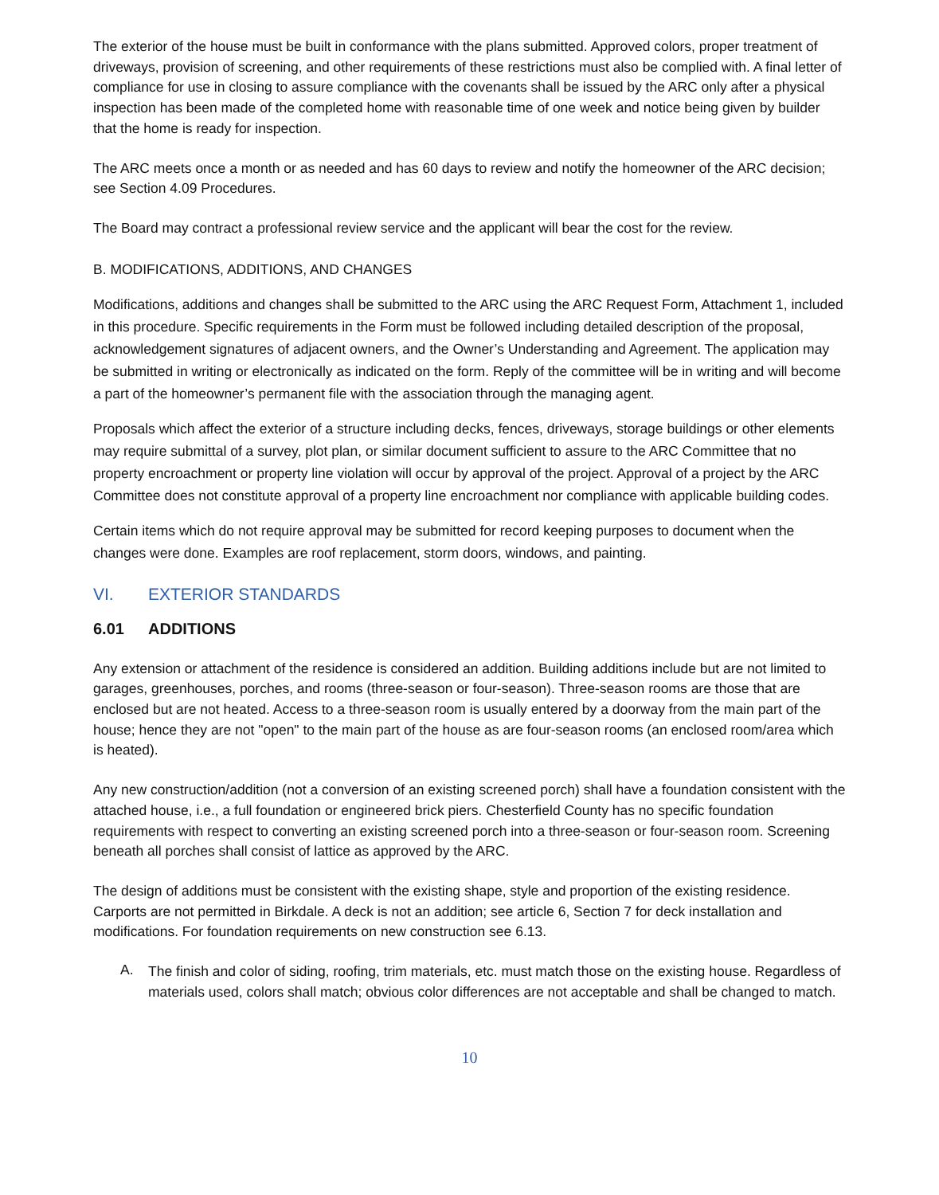The exterior of the house must be built in conformance with the plans submitted. Approved colors, proper treatment of driveways, provision of screening, and other requirements of these restrictions must also be complied with. A final letter of compliance for use in closing to assure compliance with the covenants shall be issued by the ARC only after a physical inspection has been made of the completed home with reasonable time of one week and notice being given by builder that the home is ready for inspection.
The ARC meets once a month or as needed and has 60 days to review and notify the homeowner of the ARC decision; see Section 4.09 Procedures.
The Board may contract a professional review service and the applicant will bear the cost for the review.
B. MODIFICATIONS, ADDITIONS, AND CHANGES
Modifications, additions and changes shall be submitted to the ARC using the ARC Request Form, Attachment 1, included in this procedure. Specific requirements in the Form must be followed including detailed description of the proposal, acknowledgement signatures of adjacent owners, and the Owner’s Understanding and Agreement. The application may be submitted in writing or electronically as indicated on the form. Reply of the committee will be in writing and will become a part of the homeowner’s permanent file with the association through the managing agent.
Proposals which affect the exterior of a structure including decks, fences, driveways, storage buildings or other elements may require submittal of a survey, plot plan, or similar document sufficient to assure to the ARC Committee that no property encroachment or property line violation will occur by approval of the project. Approval of a project by the ARC Committee does not constitute approval of a property line encroachment nor compliance with applicable building codes.
Certain items which do not require approval may be submitted for record keeping purposes to document when the changes were done. Examples are roof replacement, storm doors, windows, and painting.
VI. EXTERIOR STANDARDS
6.01 ADDITIONS
Any extension or attachment of the residence is considered an addition. Building additions include but are not limited to garages, greenhouses, porches, and rooms (three-season or four-season). Three-season rooms are those that are enclosed but are not heated. Access to a three-season room is usually entered by a doorway from the main part of the house; hence they are not "open" to the main part of the house as are four-season rooms (an enclosed room/area which is heated).
Any new construction/addition (not a conversion of an existing screened porch) shall have a foundation consistent with the attached house, i.e., a full foundation or engineered brick piers. Chesterfield County has no specific foundation requirements with respect to converting an existing screened porch into a three-season or four-season room. Screening beneath all porches shall consist of lattice as approved by the ARC.
The design of additions must be consistent with the existing shape, style and proportion of the existing residence. Carports are not permitted in Birkdale. A deck is not an addition; see article 6, Section 7 for deck installation and modifications. For foundation requirements on new construction see 6.13.
A.
The finish and color of siding, roofing, trim materials, etc. must match those on the existing house. Regardless of materials used, colors shall match; obvious color differences are not acceptable and shall be changed to match.
10